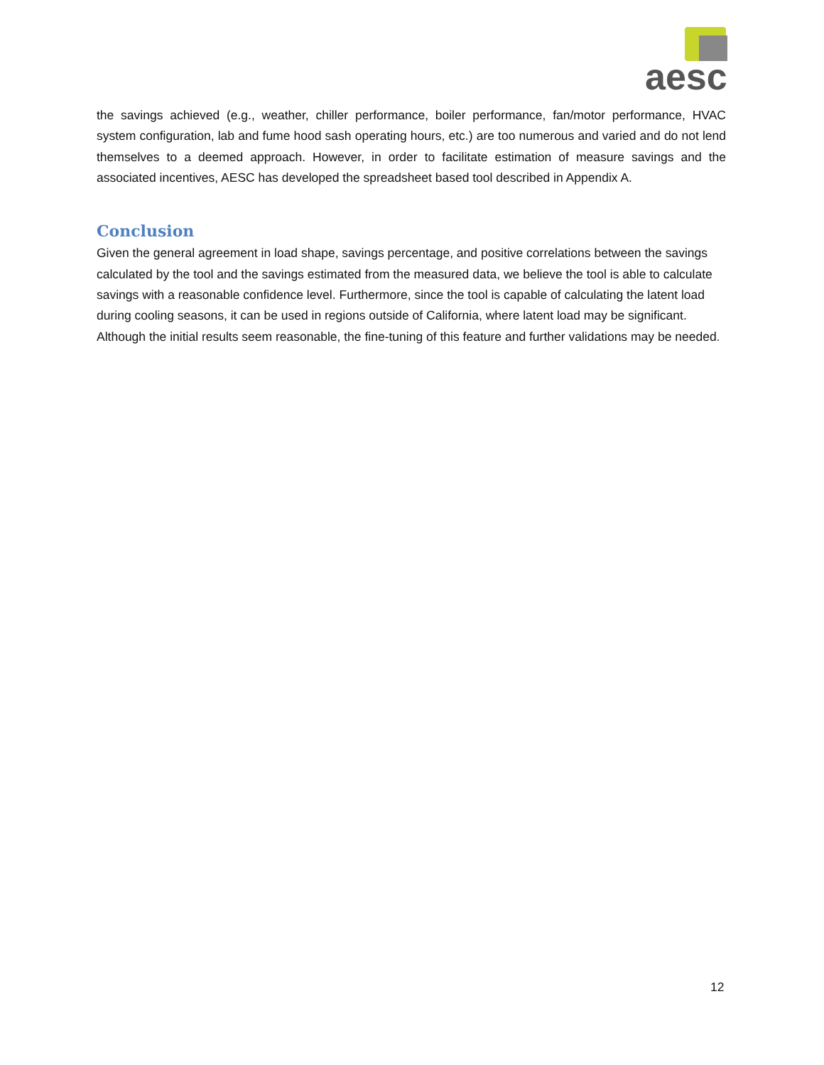aesc
the savings achieved (e.g., weather, chiller performance, boiler performance, fan/motor performance, HVAC system configuration, lab and fume hood sash operating hours, etc.) are too numerous and varied and do not lend themselves to a deemed approach. However, in order to facilitate estimation of measure savings and the associated incentives, AESC has developed the spreadsheet based tool described in Appendix A.
Conclusion
Given the general agreement in load shape, savings percentage, and positive correlations between the savings calculated by the tool and the savings estimated from the measured data, we believe the tool is able to calculate savings with a reasonable confidence level. Furthermore, since the tool is capable of calculating the latent load during cooling seasons, it can be used in regions outside of California, where latent load may be significant. Although the initial results seem reasonable, the fine-tuning of this feature and further validations may be needed.
12